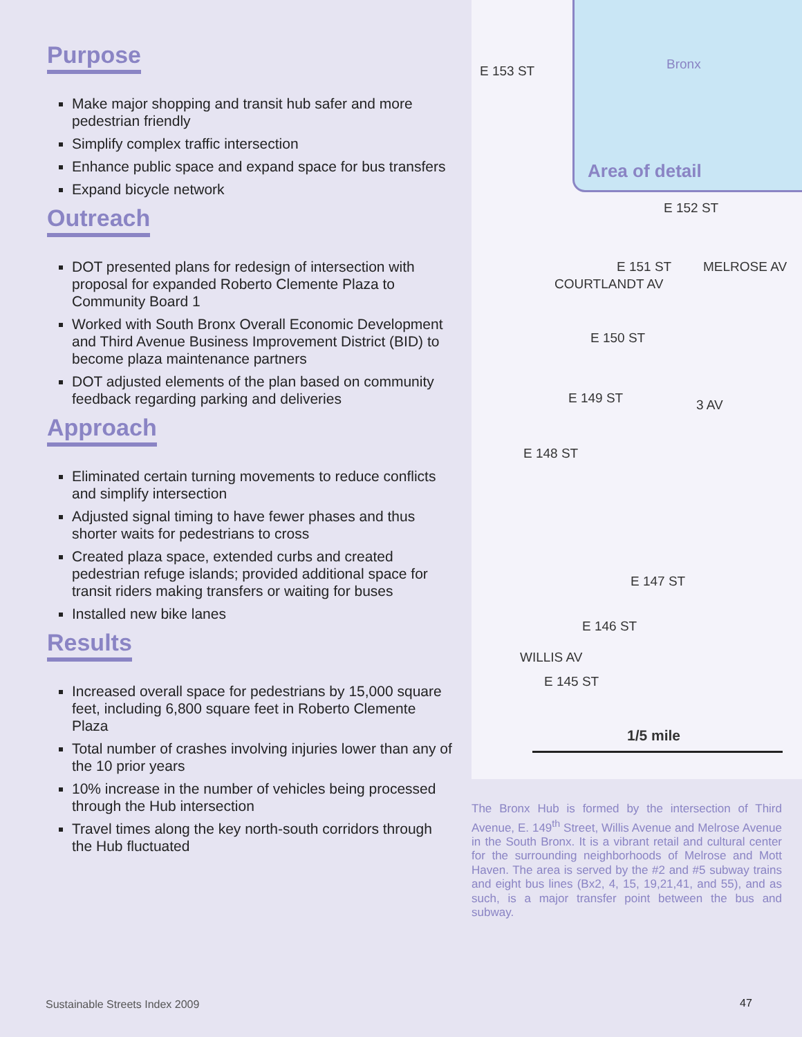Purpose
Make major shopping and transit hub safer and more pedestrian friendly
Simplify complex traffic intersection
Enhance public space and expand space for bus transfers
Expand bicycle network
Outreach
DOT presented plans for redesign of intersection with proposal for expanded Roberto Clemente Plaza to Community Board 1
Worked with South Bronx Overall Economic Development and Third Avenue Business Improvement District (BID) to become plaza maintenance partners
DOT adjusted elements of the plan based on community feedback regarding parking and deliveries
Approach
Eliminated certain turning movements to reduce conflicts and simplify intersection
Adjusted signal timing to have fewer phases and thus shorter waits for pedestrians to cross
Created plaza space, extended curbs and created pedestrian refuge islands; provided additional space for transit riders making transfers or waiting for buses
Installed new bike lanes
Results
Increased overall space for pedestrians by 15,000 square feet, including 6,800 square feet in Roberto Clemente Plaza
Total number of crashes involving injuries lower than any of the 10 prior years
10% increase in the number of vehicles being processed through the Hub intersection
Travel times along the key north-south corridors through the Hub fluctuated
Bronx
Area of detail
E 153 ST
E 152 ST
E 151 ST
E 150 ST
E 149 ST
E 148 ST
E 147 ST
E 146 ST
E 145 ST
COURTLANDT AV
MELROSE AV
3 AV
WILLIS AV
1/5 mile
The Bronx Hub is formed by the intersection of Third Avenue, E. 149<sup>th</sup> Street, Willis Avenue and Melrose Avenue in the South Bronx. It is a vibrant retail and cultural center for the surrounding neighborhoods of Melrose and Mott Haven. The area is served by the #2 and #5 subway trains and eight bus lines (Bx2, 4, 15, 19,21,41, and 55), and as such, is a major transfer point between the bus and subway.
Sustainable Streets Index 2009 47